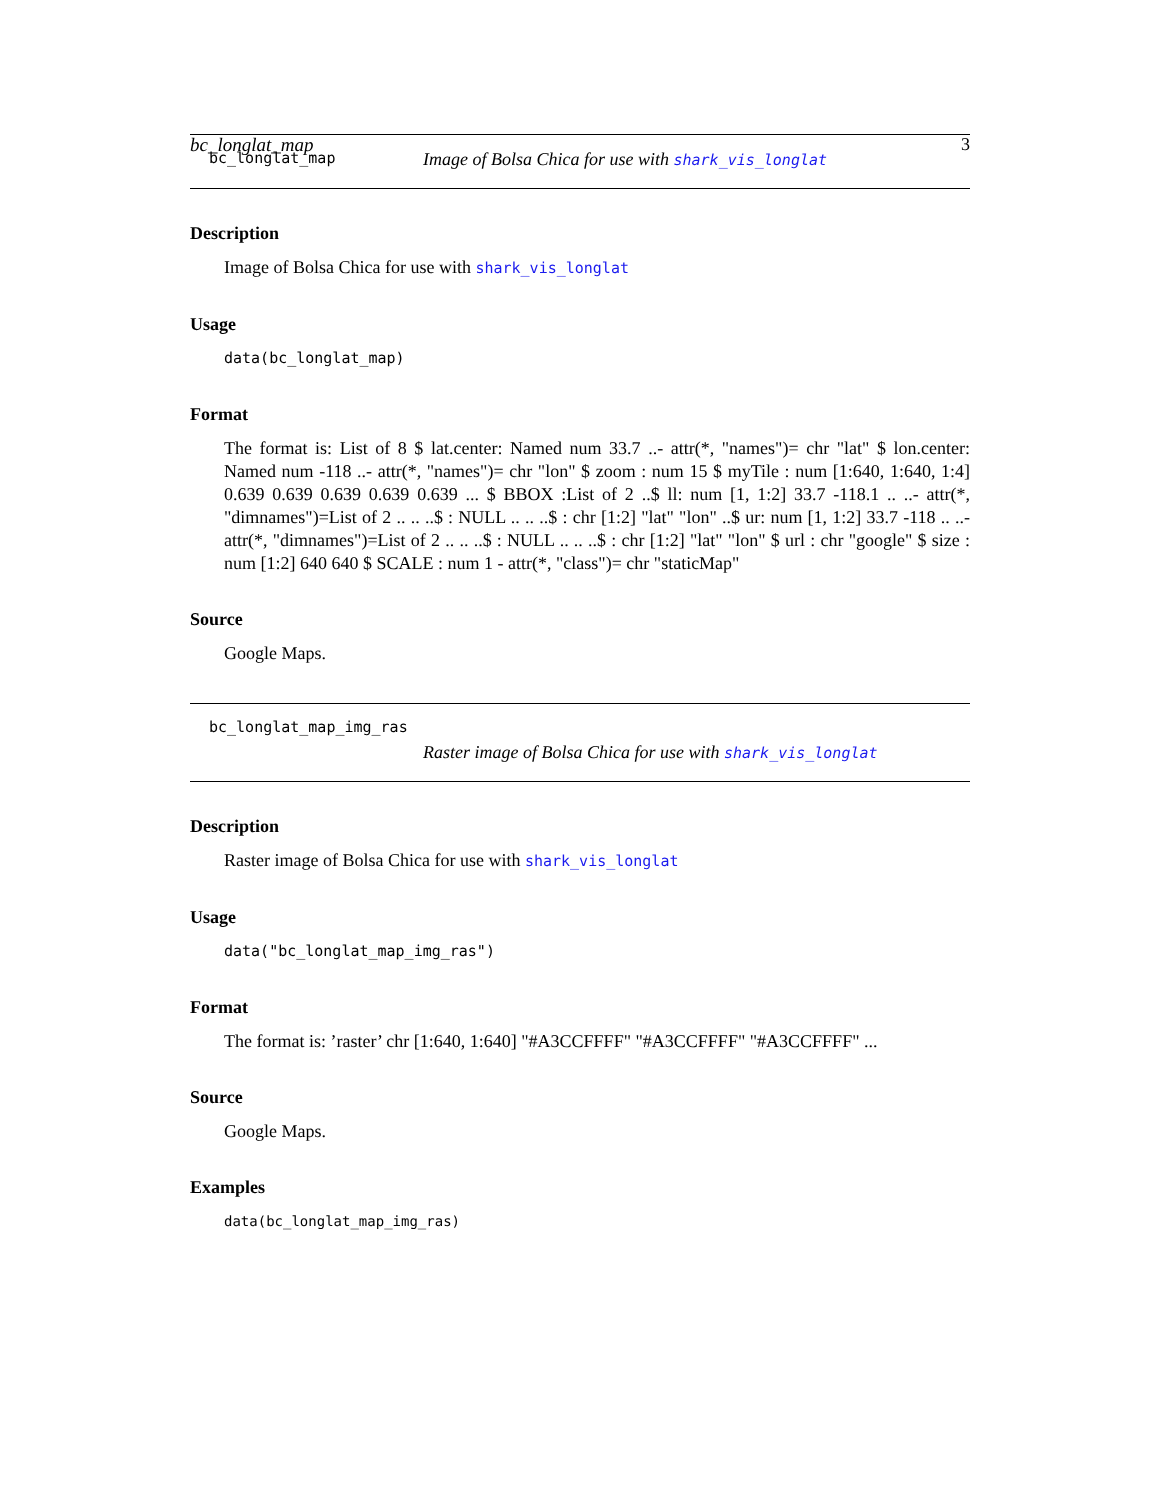bc_longlat_map 3
bc_longlat_map Image of Bolsa Chica for use with shark_vis_longlat
Description
Image of Bolsa Chica for use with shark_vis_longlat
Usage
data(bc_longlat_map)
Format
The format is: List of 8 $ lat.center: Named num 33.7 ..- attr(*, "names")= chr "lat" $ lon.center: Named num -118 ..- attr(*, "names")= chr "lon" $ zoom : num 15 $ myTile : num [1:640, 1:640, 1:4] 0.639 0.639 0.639 0.639 0.639 ... $ BBOX :List of 2 ..$ ll: num [1, 1:2] 33.7 -118.1 .. ..- attr(*, "dimnames")=List of 2 .. .. ..$ : NULL .. .. ..$ : chr [1:2] "lat" "lon" ..$ ur: num [1, 1:2] 33.7 -118 .. ..- attr(*, "dimnames")=List of 2 .. .. ..$ : NULL .. .. ..$ : chr [1:2] "lat" "lon" $ url : chr "google" $ size : num [1:2] 640 640 $ SCALE : num 1 - attr(*, "class")= chr "staticMap"
Source
Google Maps.
bc_longlat_map_img_ras
Raster image of Bolsa Chica for use with shark_vis_longlat
Description
Raster image of Bolsa Chica for use with shark_vis_longlat
Usage
data("bc_longlat_map_img_ras")
Format
The format is: ’raster’ chr [1:640, 1:640] "#A3CCFFFF" "#A3CCFFFF" "#A3CCFFFF" ...
Source
Google Maps.
Examples
data(bc_longlat_map_img_ras)